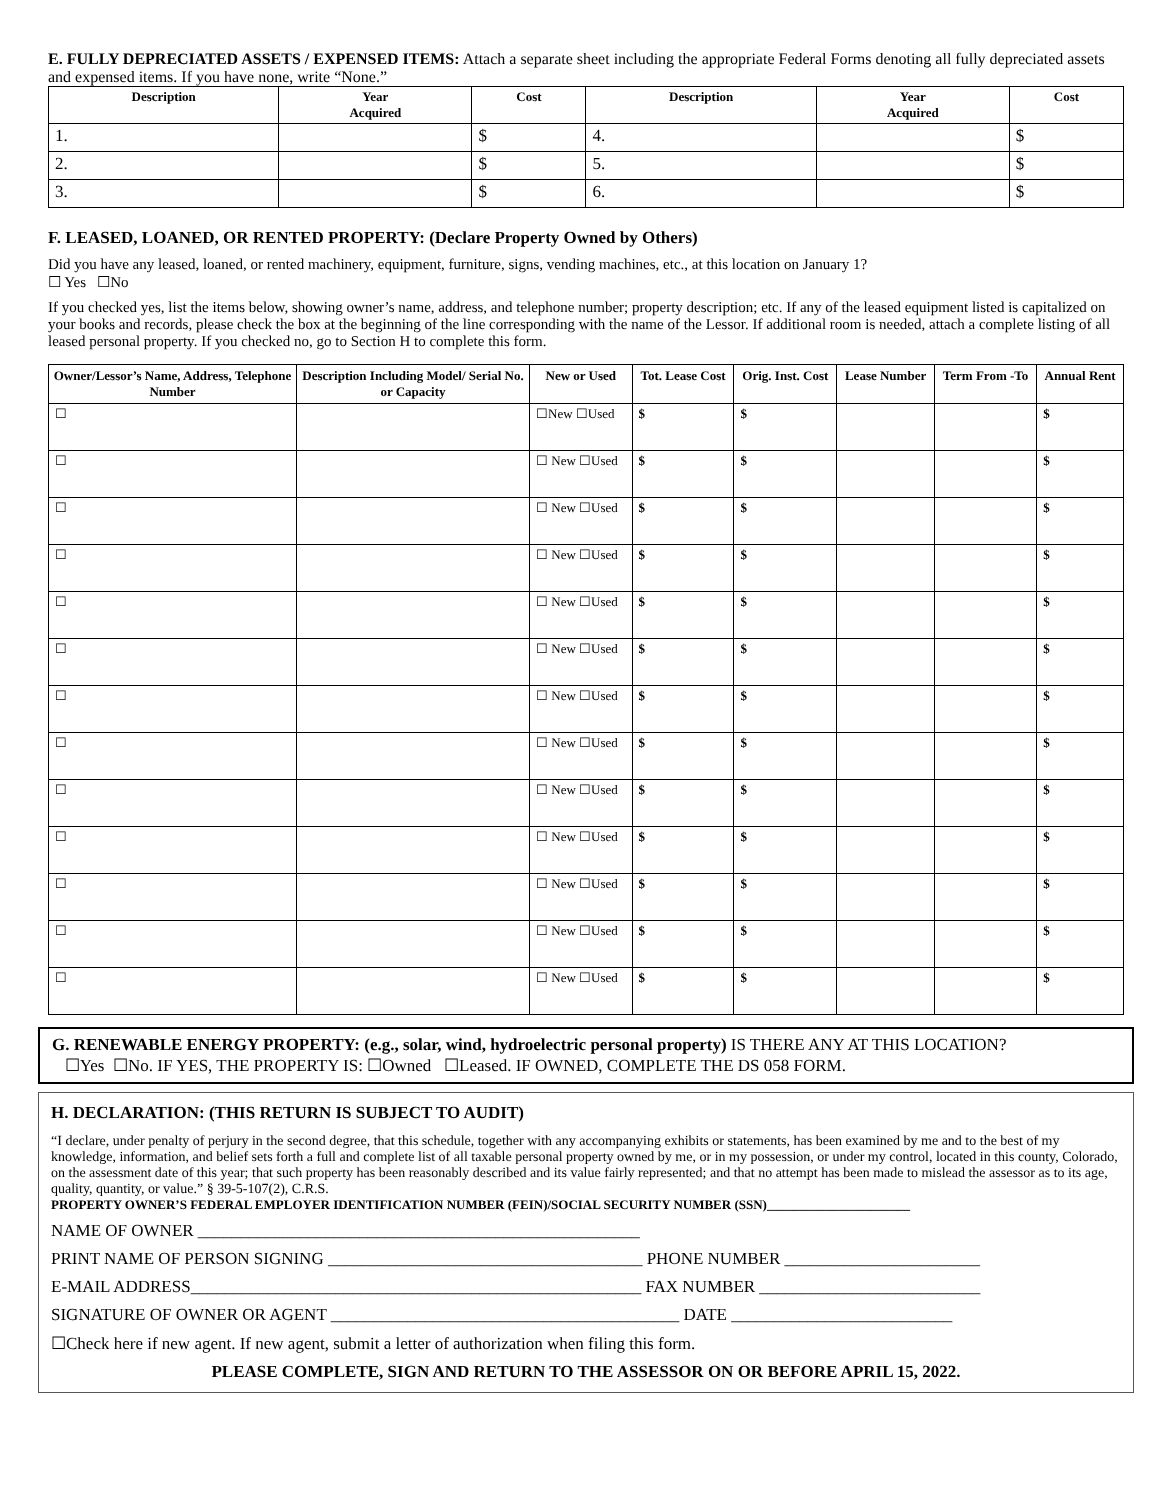E. FULLY DEPRECIATED ASSETS / EXPENSED ITEMS: Attach a separate sheet including the appropriate Federal Forms denoting all fully depreciated assets and expensed items. If you have none, write “None.”
| Description | Year Acquired | Cost | Description | Year Acquired | Cost |
| --- | --- | --- | --- | --- | --- |
| 1. | | $ | 4. | | $ |
| 2. | | $ | 5. | | $ |
| 3. | | $ | 6. | | $ |
F. LEASED, LOANED, OR RENTED PROPERTY: (Declare Property Owned by Others)
Did you have any leased, loaned, or rented machinery, equipment, furniture, signs, vending machines, etc., at this location on January 1?
☐ Yes ☐No
If you checked yes, list the items below, showing owner’s name, address, and telephone number; property description; etc. If any of the leased equipment listed is capitalized on your books and records, please check the box at the beginning of the line corresponding with the name of the Lessor. If additional room is needed, attach a complete listing of all leased personal property. If you checked no, go to Section H to complete this form.
| Owner/Lessor’s Name, Address, Telephone Number | Description Including Model/ Serial No. or Capacity | New or Used | Tot. Lease Cost | Orig. Inst. Cost | Lease Number | Term From -To | Annual Rent |
| --- | --- | --- | --- | --- | --- | --- | --- |
| ☐ | | ☐New ☐Used | $ | $ | | | $ |
| ☐ | | ☐ New ☐Used | $ | $ | | | $ |
| ☐ | | ☐ New ☐Used | $ | $ | | | $ |
| ☐ | | ☐ New ☐Used | $ | $ | | | $ |
| ☐ | | ☐ New ☐Used | $ | $ | | | $ |
| ☐ | | ☐ New ☐Used | $ | $ | | | $ |
| ☐ | | ☐ New ☐Used | $ | $ | | | $ |
| ☐ | | ☐ New ☐Used | $ | $ | | | $ |
| ☐ | | ☐ New ☐Used | $ | $ | | | $ |
| ☐ | | ☐ New ☐Used | $ | $ | | | $ |
| ☐ | | ☐ New ☐Used | $ | $ | | | $ |
| ☐ | | ☐ New ☐Used | $ | $ | | | $ |
| ☐ | | ☐ New ☐Used | $ | $ | | | $ |
G. RENEWABLE ENERGY PROPERTY: (e.g., solar, wind, hydroelectric personal property) IS THERE ANY AT THIS LOCATION?
☐Yes ☐No. IF YES, THE PROPERTY IS: ☐Owned ☐Leased. IF OWNED, COMPLETE THE DS 058 FORM.
H. DECLARATION: (THIS RETURN IS SUBJECT TO AUDIT)
“I declare, under penalty of perjury in the second degree, that this schedule, together with any accompanying exhibits or statements, has been examined by me and to the best of my knowledge, information, and belief sets forth a full and complete list of all taxable personal property owned by me, or in my possession, or under my control, located in this county, Colorado, on the assessment date of this year; that such property has been reasonably described and its value fairly represented; and that no attempt has been made to mislead the assessor as to its age, quality, quantity, or value.” § 39-5-107(2), C.R.S.
PROPERTY OWNER’S FEDERAL EMPLOYER IDENTIFICATION NUMBER (FEIN)/SOCIAL SECURITY NUMBER (SSN)______________________
NAME OF OWNER ____________________________________________________
PRINT NAME OF PERSON SIGNING _____________________________________ PHONE NUMBER _______________________
E-MAIL ADDRESS_____________________________________________________ FAX NUMBER __________________________
SIGNATURE OF OWNER OR AGENT _________________________________________ DATE __________________________
☐Check here if new agent. If new agent, submit a letter of authorization when filing this form.
PLEASE COMPLETE, SIGN AND RETURN TO THE ASSESSOR ON OR BEFORE APRIL 15, 2022.